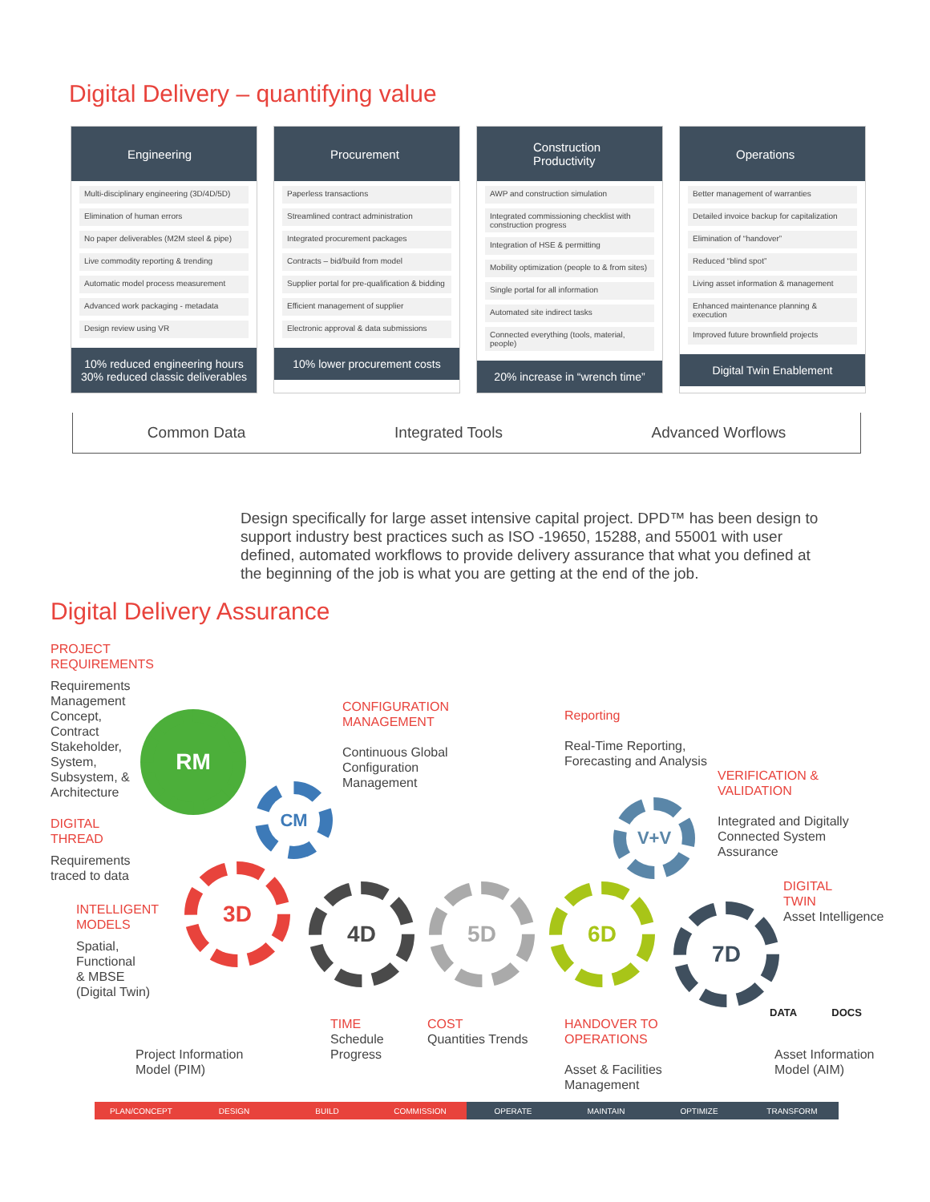Digital Delivery – quantifying value
Engineering
Multi-disciplinary engineering (3D/4D/5D)
Elimination of human errors
No paper deliverables (M2M steel & pipe)
Live commodity reporting & trending
Automatic model process measurement
Advanced work packaging - metadata
Design review using VR
10% reduced engineering hours
30% reduced classic deliverables
Procurement
Paperless transactions
Streamlined contract administration
Integrated procurement packages
Contracts – bid/build from model
Supplier portal for pre-qualification & bidding
Efficient management of supplier
Electronic approval & data submissions
10% lower procurement costs
Construction Productivity
AWP and construction simulation
Integrated commissioning checklist with construction progress
Integration of HSE & permitting
Mobility optimization (people to & from sites)
Single portal for all information
Automated site indirect tasks
Connected everything (tools, material, people)
20% increase in “wrench time”
Operations
Better management of warranties
Detailed invoice backup for capitalization
Elimination of “handover”
Reduced “blind spot”
Living asset information & management
Enhanced maintenance planning & execution
Improved future brownfield projects
Digital Twin Enablement
Common Data Integrated Tools Advanced Worflows
Design specifically for large asset intensive capital project. DPD™ has been design to support industry best practices such as ISO -19650, 15288, and 55001 with user defined, automated workflows to provide delivery assurance that what you defined at the beginning of the job is what you are getting at the end of the job.
Digital Delivery Assurance
RM
CM
3D
4D 5D 6D
7D
V+V
PROJECT
REQUIREMENTS
Requirements
Management
Concept,
Contract
Stakeholder,
System,
Subsystem, &
Architecture
DIGITAL
THREAD
Requirements
traced to data
INTELLIGENT
MODELS
Spatial,
Functional
& MBSE
(Digital Twin)
CONFIGURATION
MANAGEMENT
Continuous Global
Configuration
Management
Reporting
Real-Time Reporting,
Forecasting and Analysis
VERIFICATION &
VALIDATION
Integrated and Digitally
Connected System
Assurance
DIGITAL
TWIN
Asset Intelligence
TIME
Schedule
Progress
COST
Quantities Trends
HANDOVER TO
OPERATIONS
Asset & Facilities
Management
DATA DOCS
Asset Information
Model (AIM)
Project Information
Model (PIM)
PLAN/CONCEPT DESIGN BUILD COMMISSION OPERATE MAINTAIN OPTIMIZE TRANSFORM